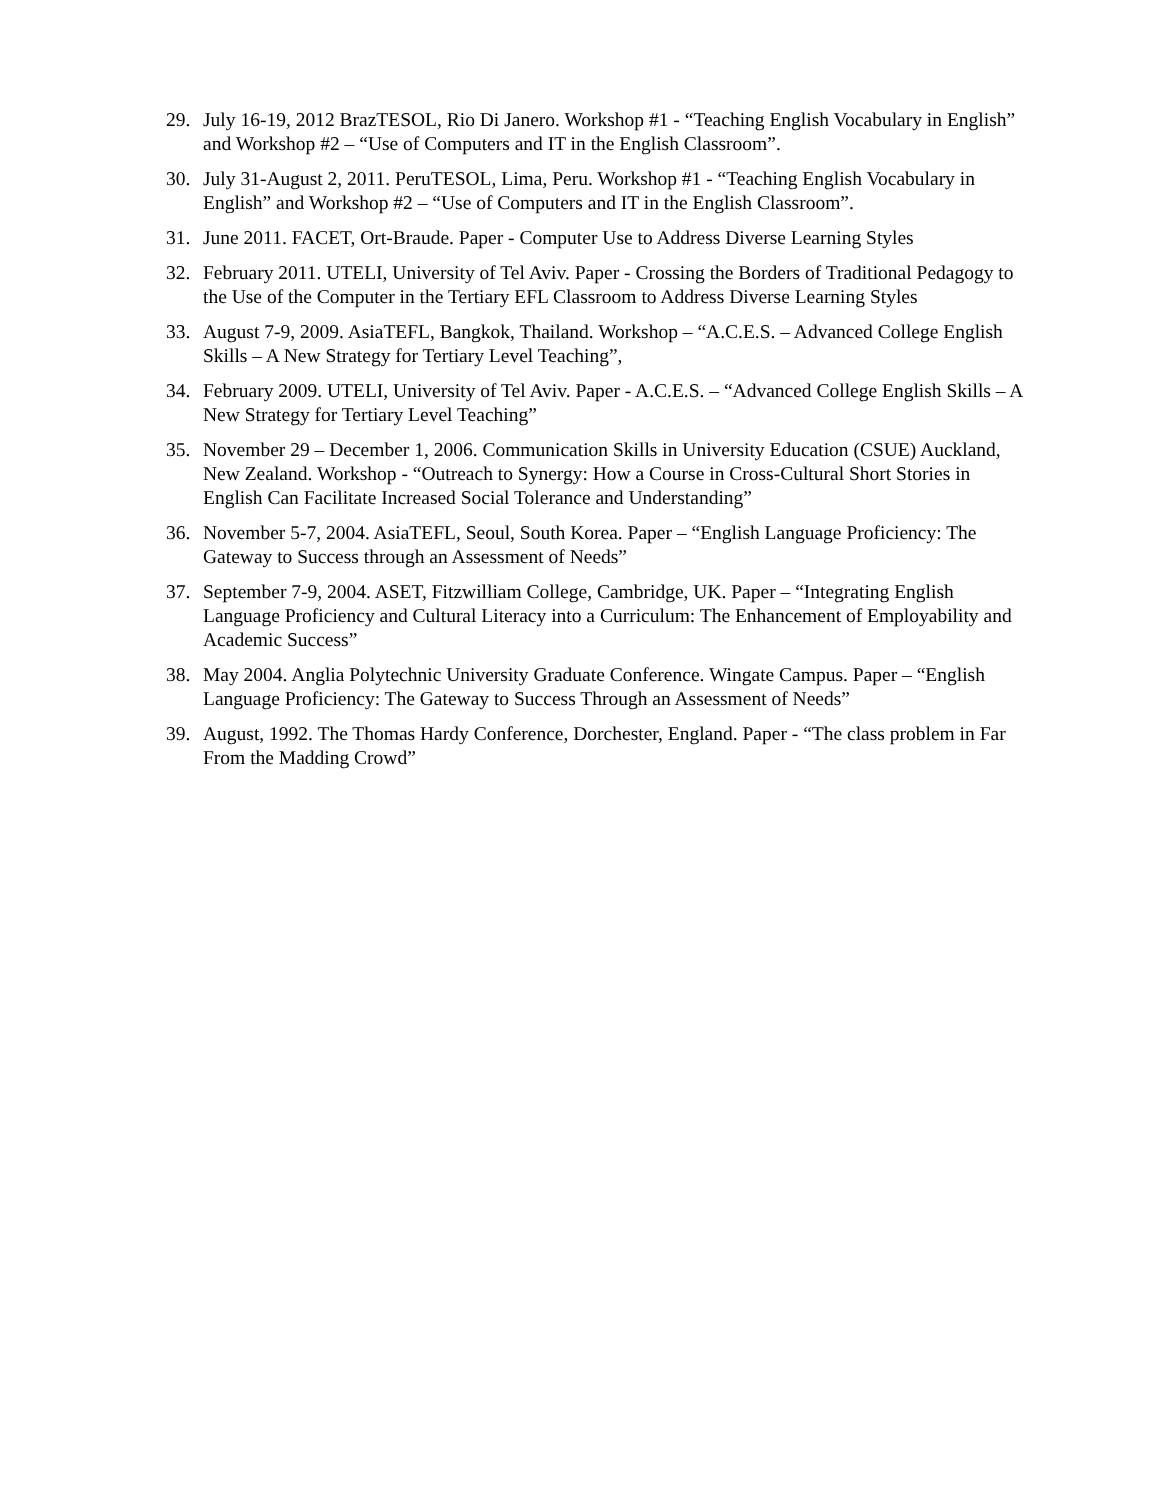29. July 16-19, 2012 BrazTESOL, Rio Di Janero. Workshop #1 - “Teaching English Vocabulary in English” and Workshop #2 – “Use of Computers and IT in the English Classroom”.
30. July 31-August 2, 2011. PeruTESOL, Lima, Peru. Workshop #1 - “Teaching English Vocabulary in English” and Workshop #2 – “Use of Computers and IT in the English Classroom”.
31. June 2011. FACET, Ort-Braude. Paper - Computer Use to Address Diverse Learning Styles
32. February 2011. UTELI, University of Tel Aviv. Paper - Crossing the Borders of Traditional Pedagogy to the Use of the Computer in the Tertiary EFL Classroom to Address Diverse Learning Styles
33. August 7-9, 2009. AsiaTEFL, Bangkok, Thailand. Workshop – “A.C.E.S. – Advanced College English Skills – A New Strategy for Tertiary Level Teaching”,
34. February 2009. UTELI, University of Tel Aviv. Paper - A.C.E.S. – “Advanced College English Skills – A New Strategy for Tertiary Level Teaching”
35. November 29 – December 1, 2006. Communication Skills in University Education (CSUE) Auckland, New Zealand. Workshop - “Outreach to Synergy: How a Course in Cross-Cultural Short Stories in English Can Facilitate Increased Social Tolerance and Understanding”
36. November 5-7, 2004. AsiaTEFL, Seoul, South Korea. Paper – “English Language Proficiency: The Gateway to Success through an Assessment of Needs”
37. September 7-9, 2004. ASET, Fitzwilliam College, Cambridge, UK. Paper – “Integrating English Language Proficiency and Cultural Literacy into a Curriculum: The Enhancement of Employability and Academic Success”
38. May 2004. Anglia Polytechnic University Graduate Conference. Wingate Campus. Paper – “English Language Proficiency: The Gateway to Success Through an Assessment of Needs”
39. August, 1992. The Thomas Hardy Conference, Dorchester, England. Paper - “The class problem in Far From the Madding Crowd”